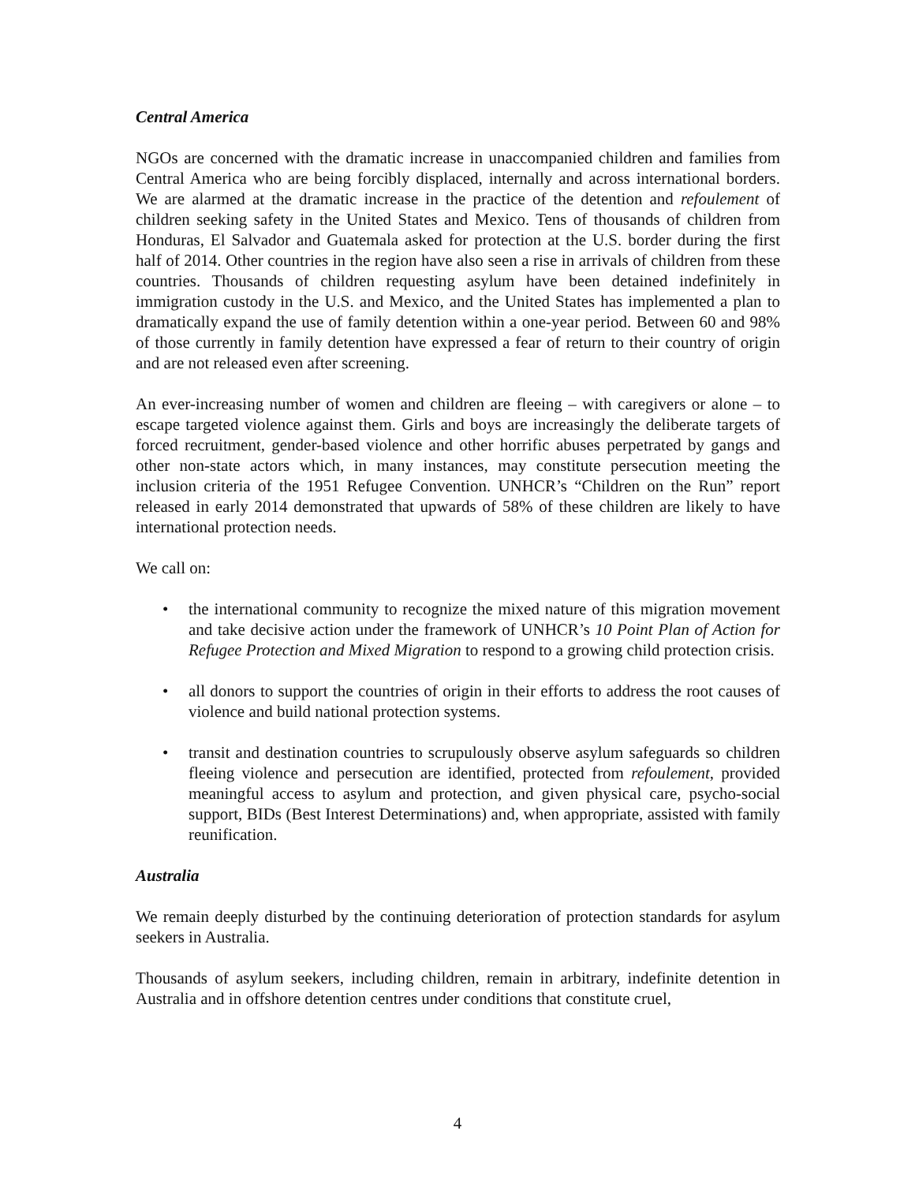Central America
NGOs are concerned with the dramatic increase in unaccompanied children and families from Central America who are being forcibly displaced, internally and across international borders. We are alarmed at the dramatic increase in the practice of the detention and refoulement of children seeking safety in the United States and Mexico. Tens of thousands of children from Honduras, El Salvador and Guatemala asked for protection at the U.S. border during the first half of 2014. Other countries in the region have also seen a rise in arrivals of children from these countries. Thousands of children requesting asylum have been detained indefinitely in immigration custody in the U.S. and Mexico, and the United States has implemented a plan to dramatically expand the use of family detention within a one-year period. Between 60 and 98% of those currently in family detention have expressed a fear of return to their country of origin and are not released even after screening.
An ever-increasing number of women and children are fleeing – with caregivers or alone – to escape targeted violence against them. Girls and boys are increasingly the deliberate targets of forced recruitment, gender-based violence and other horrific abuses perpetrated by gangs and other non-state actors which, in many instances, may constitute persecution meeting the inclusion criteria of the 1951 Refugee Convention. UNHCR’s “Children on the Run” report released in early 2014 demonstrated that upwards of 58% of these children are likely to have international protection needs.
We call on:
• the international community to recognize the mixed nature of this migration movement and take decisive action under the framework of UNHCR’s 10 Point Plan of Action for Refugee Protection and Mixed Migration to respond to a growing child protection crisis.
• all donors to support the countries of origin in their efforts to address the root causes of violence and build national protection systems.
• transit and destination countries to scrupulously observe asylum safeguards so children fleeing violence and persecution are identified, protected from refoulement, provided meaningful access to asylum and protection, and given physical care, psycho-social support, BIDs (Best Interest Determinations) and, when appropriate, assisted with family reunification.
Australia
We remain deeply disturbed by the continuing deterioration of protection standards for asylum seekers in Australia.
Thousands of asylum seekers, including children, remain in arbitrary, indefinite detention in Australia and in offshore detention centres under conditions that constitute cruel,
4